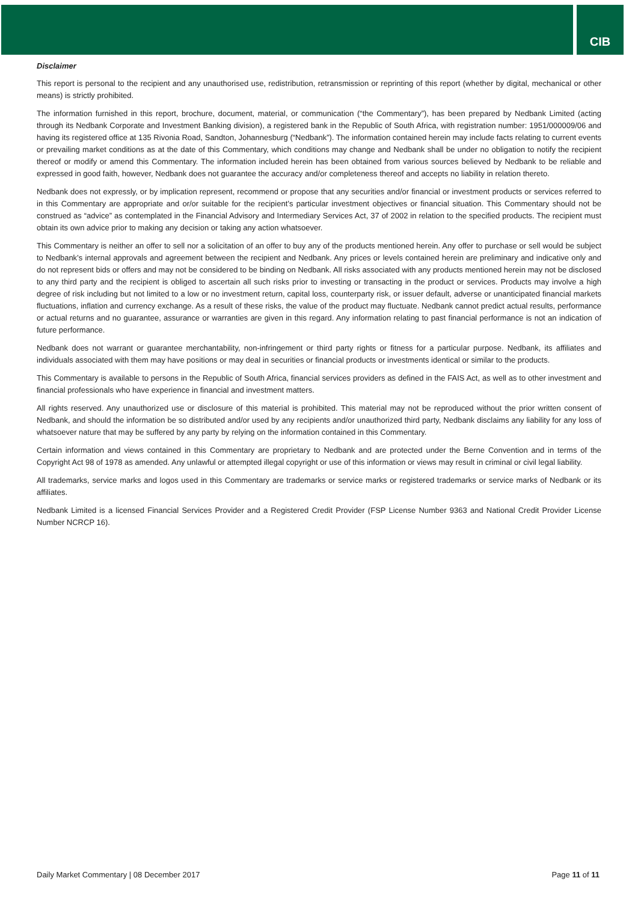CIB
Disclaimer
This report is personal to the recipient and any unauthorised use, redistribution, retransmission or reprinting of this report (whether by digital, mechanical or other means) is strictly prohibited.
The information furnished in this report, brochure, document, material, or communication (“the Commentary”), has been prepared by Nedbank Limited (acting through its Nedbank Corporate and Investment Banking division), a registered bank in the Republic of South Africa, with registration number: 1951/000009/06 and having its registered office at 135 Rivonia Road, Sandton, Johannesburg (“Nedbank”). The information contained herein may include facts relating to current events or prevailing market conditions as at the date of this Commentary, which conditions may change and Nedbank shall be under no obligation to notify the recipient thereof or modify or amend this Commentary. The information included herein has been obtained from various sources believed by Nedbank to be reliable and expressed in good faith, however, Nedbank does not guarantee the accuracy and/or completeness thereof and accepts no liability in relation thereto.
Nedbank does not expressly, or by implication represent, recommend or propose that any securities and/or financial or investment products or services referred to in this Commentary are appropriate and or/or suitable for the recipient’s particular investment objectives or financial situation. This Commentary should not be construed as “advice” as contemplated in the Financial Advisory and Intermediary Services Act, 37 of 2002 in relation to the specified products. The recipient must obtain its own advice prior to making any decision or taking any action whatsoever.
This Commentary is neither an offer to sell nor a solicitation of an offer to buy any of the products mentioned herein. Any offer to purchase or sell would be subject to Nedbank’s internal approvals and agreement between the recipient and Nedbank. Any prices or levels contained herein are preliminary and indicative only and do not represent bids or offers and may not be considered to be binding on Nedbank. All risks associated with any products mentioned herein may not be disclosed to any third party and the recipient is obliged to ascertain all such risks prior to investing or transacting in the product or services. Products may involve a high degree of risk including but not limited to a low or no investment return, capital loss, counterparty risk, or issuer default, adverse or unanticipated financial markets fluctuations, inflation and currency exchange. As a result of these risks, the value of the product may fluctuate. Nedbank cannot predict actual results, performance or actual returns and no guarantee, assurance or warranties are given in this regard. Any information relating to past financial performance is not an indication of future performance.
Nedbank does not warrant or guarantee merchantability, non-infringement or third party rights or fitness for a particular purpose. Nedbank, its affiliates and individuals associated with them may have positions or may deal in securities or financial products or investments identical or similar to the products.
This Commentary is available to persons in the Republic of South Africa, financial services providers as defined in the FAIS Act, as well as to other investment and financial professionals who have experience in financial and investment matters.
All rights reserved. Any unauthorized use or disclosure of this material is prohibited. This material may not be reproduced without the prior written consent of Nedbank, and should the information be so distributed and/or used by any recipients and/or unauthorized third party, Nedbank disclaims any liability for any loss of whatsoever nature that may be suffered by any party by relying on the information contained in this Commentary.
Certain information and views contained in this Commentary are proprietary to Nedbank and are protected under the Berne Convention and in terms of the Copyright Act 98 of 1978 as amended. Any unlawful or attempted illegal copyright or use of this information or views may result in criminal or civil legal liability.
All trademarks, service marks and logos used in this Commentary are trademarks or service marks or registered trademarks or service marks of Nedbank or its affiliates.
Nedbank Limited is a licensed Financial Services Provider and a Registered Credit Provider (FSP License Number 9363 and National Credit Provider License Number NCRCP 16).
Daily Market Commentary | 08 December 2017 Page 11 of 11